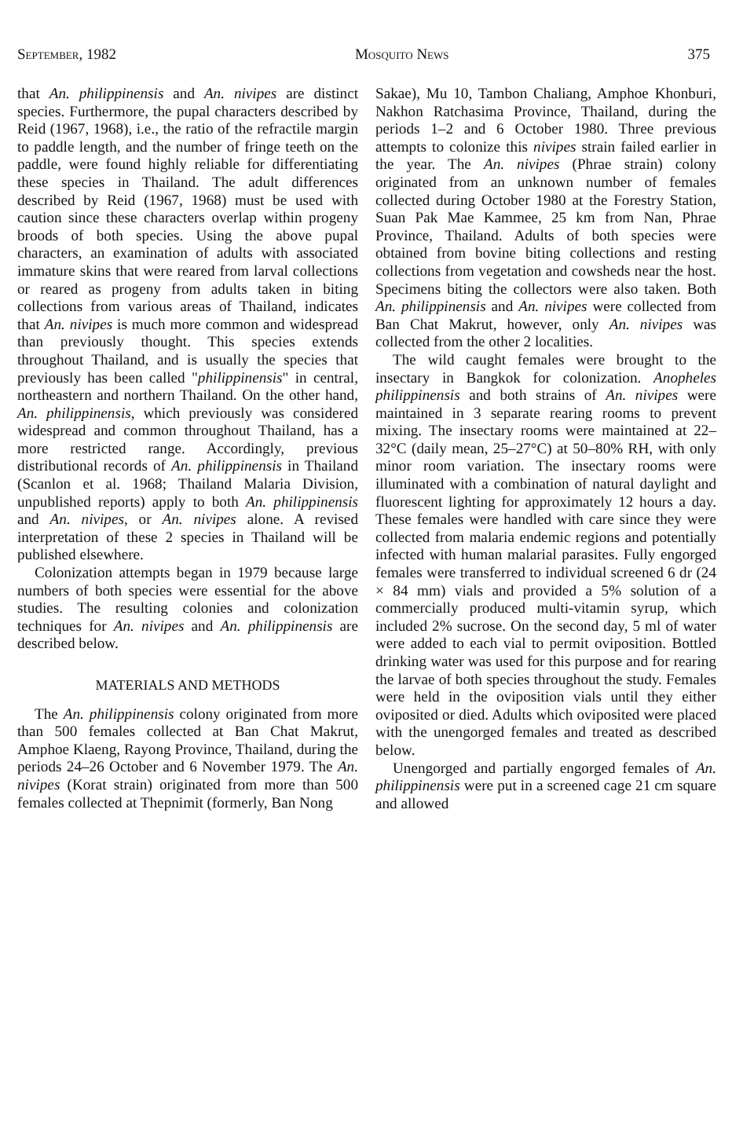September, 1982 Mosquito News 375
that An. philippinensis and An. nivipes are distinct species. Furthermore, the pupal characters described by Reid (1967, 1968), i.e., the ratio of the refractile margin to paddle length, and the number of fringe teeth on the paddle, were found highly reliable for differentiating these species in Thailand. The adult differences described by Reid (1967, 1968) must be used with caution since these characters overlap within progeny broods of both species. Using the above pupal characters, an examination of adults with associated immature skins that were reared from larval collections or reared as progeny from adults taken in biting collections from various areas of Thailand, indicates that An. nivipes is much more common and widespread than previously thought. This species extends throughout Thailand, and is usually the species that previously has been called "philippinensis" in central, northeastern and northern Thailand. On the other hand, An. philippinensis, which previously was considered widespread and common throughout Thailand, has a more restricted range. Accordingly, previous distributional records of An. philippinensis in Thailand (Scanlon et al. 1968; Thailand Malaria Division, unpublished reports) apply to both An. philippinensis and An. nivipes, or An. nivipes alone. A revised interpretation of these 2 species in Thailand will be published elsewhere.
Colonization attempts began in 1979 because large numbers of both species were essential for the above studies. The resulting colonies and colonization techniques for An. nivipes and An. philippinensis are described below.
MATERIALS AND METHODS
The An. philippinensis colony originated from more than 500 females collected at Ban Chat Makrut, Amphoe Klaeng, Rayong Province, Thailand, during the periods 24–26 October and 6 November 1979. The An. nivipes (Korat strain) originated from more than 500 females collected at Thepnimit (formerly, Ban Nong
Sakae), Mu 10, Tambon Chaliang, Amphoe Khonburi, Nakhon Ratchasima Province, Thailand, during the periods 1–2 and 6 October 1980. Three previous attempts to colonize this nivipes strain failed earlier in the year. The An. nivipes (Phrae strain) colony originated from an unknown number of females collected during October 1980 at the Forestry Station, Suan Pak Mae Kammee, 25 km from Nan, Phrae Province, Thailand. Adults of both species were obtained from bovine biting collections and resting collections from vegetation and cowsheds near the host. Specimens biting the collectors were also taken. Both An. philippinensis and An. nivipes were collected from Ban Chat Makrut, however, only An. nivipes was collected from the other 2 localities.
The wild caught females were brought to the insectary in Bangkok for colonization. Anopheles philippinensis and both strains of An. nivipes were maintained in 3 separate rearing rooms to prevent mixing. The insectary rooms were maintained at 22–32°C (daily mean, 25–27°C) at 50–80% RH, with only minor room variation. The insectary rooms were illuminated with a combination of natural daylight and fluorescent lighting for approximately 12 hours a day. These females were handled with care since they were collected from malaria endemic regions and potentially infected with human malarial parasites. Fully engorged females were transferred to individual screened 6 dr (24 × 84 mm) vials and provided a 5% solution of a commercially produced multi-vitamin syrup, which included 2% sucrose. On the second day, 5 ml of water were added to each vial to permit oviposition. Bottled drinking water was used for this purpose and for rearing the larvae of both species throughout the study. Females were held in the oviposition vials until they either oviposited or died. Adults which oviposited were placed with the unengorged females and treated as described below.
Unengorged and partially engorged females of An. philippinensis were put in a screened cage 21 cm square and allowed